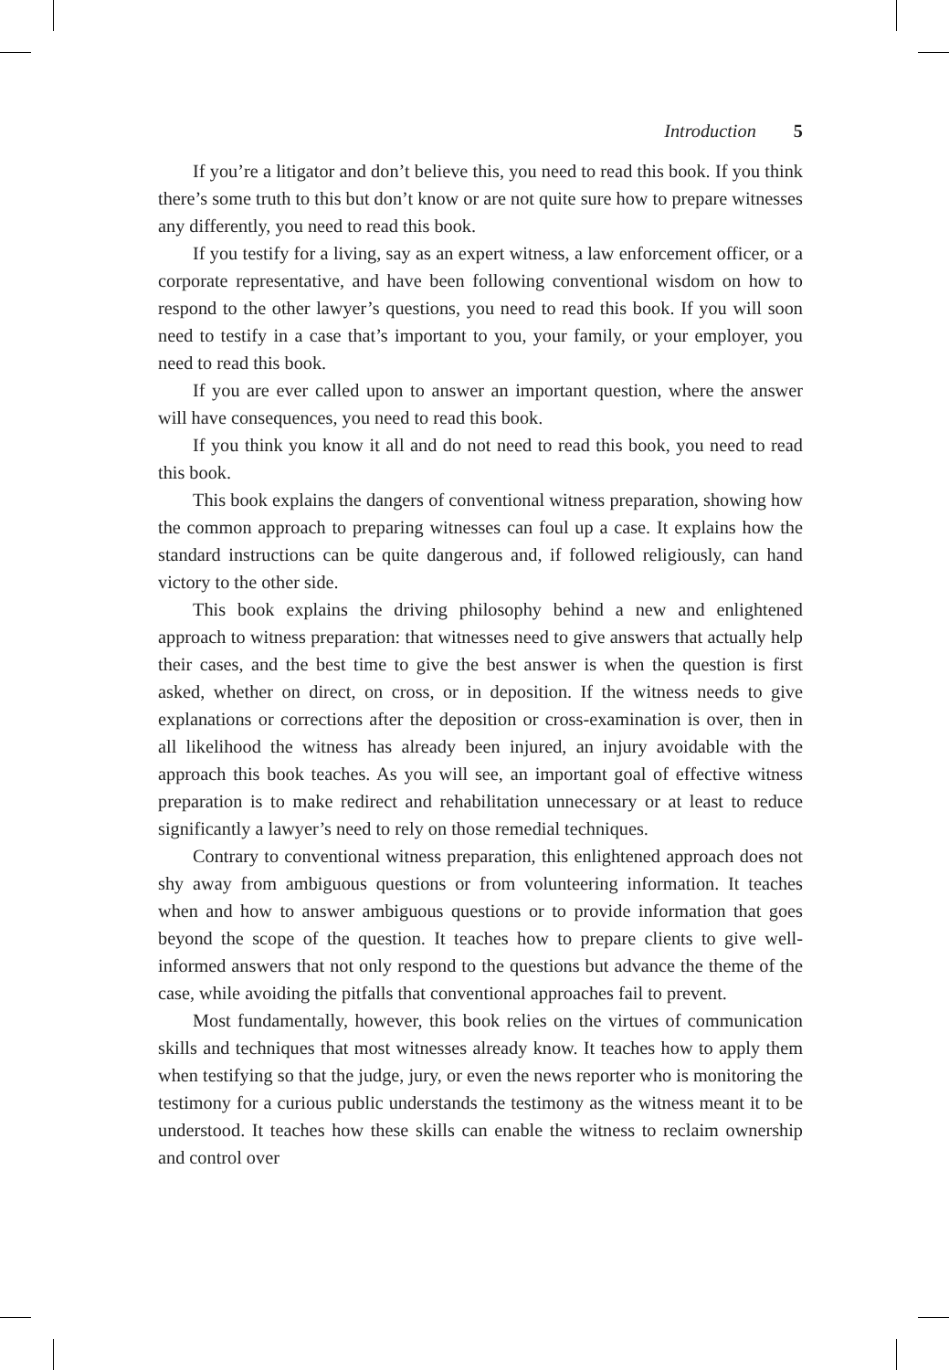Introduction 5
If you’re a litigator and don’t believe this, you need to read this book. If you think there’s some truth to this but don’t know or are not quite sure how to prepare witnesses any differently, you need to read this book.
If you testify for a living, say as an expert witness, a law enforcement officer, or a corporate representative, and have been following conventional wisdom on how to respond to the other lawyer’s questions, you need to read this book. If you will soon need to testify in a case that’s important to you, your family, or your employer, you need to read this book.
If you are ever called upon to answer an important question, where the answer will have consequences, you need to read this book.
If you think you know it all and do not need to read this book, you need to read this book.
This book explains the dangers of conventional witness preparation, showing how the common approach to preparing witnesses can foul up a case. It explains how the standard instructions can be quite dangerous and, if followed religiously, can hand victory to the other side.
This book explains the driving philosophy behind a new and enlightened approach to witness preparation: that witnesses need to give answers that actually help their cases, and the best time to give the best answer is when the question is first asked, whether on direct, on cross, or in deposition. If the witness needs to give explanations or corrections after the deposition or cross-examination is over, then in all likelihood the witness has already been injured, an injury avoidable with the approach this book teaches. As you will see, an important goal of effective witness preparation is to make redirect and rehabilitation unnecessary or at least to reduce significantly a lawyer’s need to rely on those remedial techniques.
Contrary to conventional witness preparation, this enlightened approach does not shy away from ambiguous questions or from volunteering information. It teaches when and how to answer ambiguous questions or to provide information that goes beyond the scope of the question. It teaches how to prepare clients to give well-informed answers that not only respond to the questions but advance the theme of the case, while avoiding the pitfalls that conventional approaches fail to prevent.
Most fundamentally, however, this book relies on the virtues of communication skills and techniques that most witnesses already know. It teaches how to apply them when testifying so that the judge, jury, or even the news reporter who is monitoring the testimony for a curious public understands the testimony as the witness meant it to be understood. It teaches how these skills can enable the witness to reclaim ownership and control over